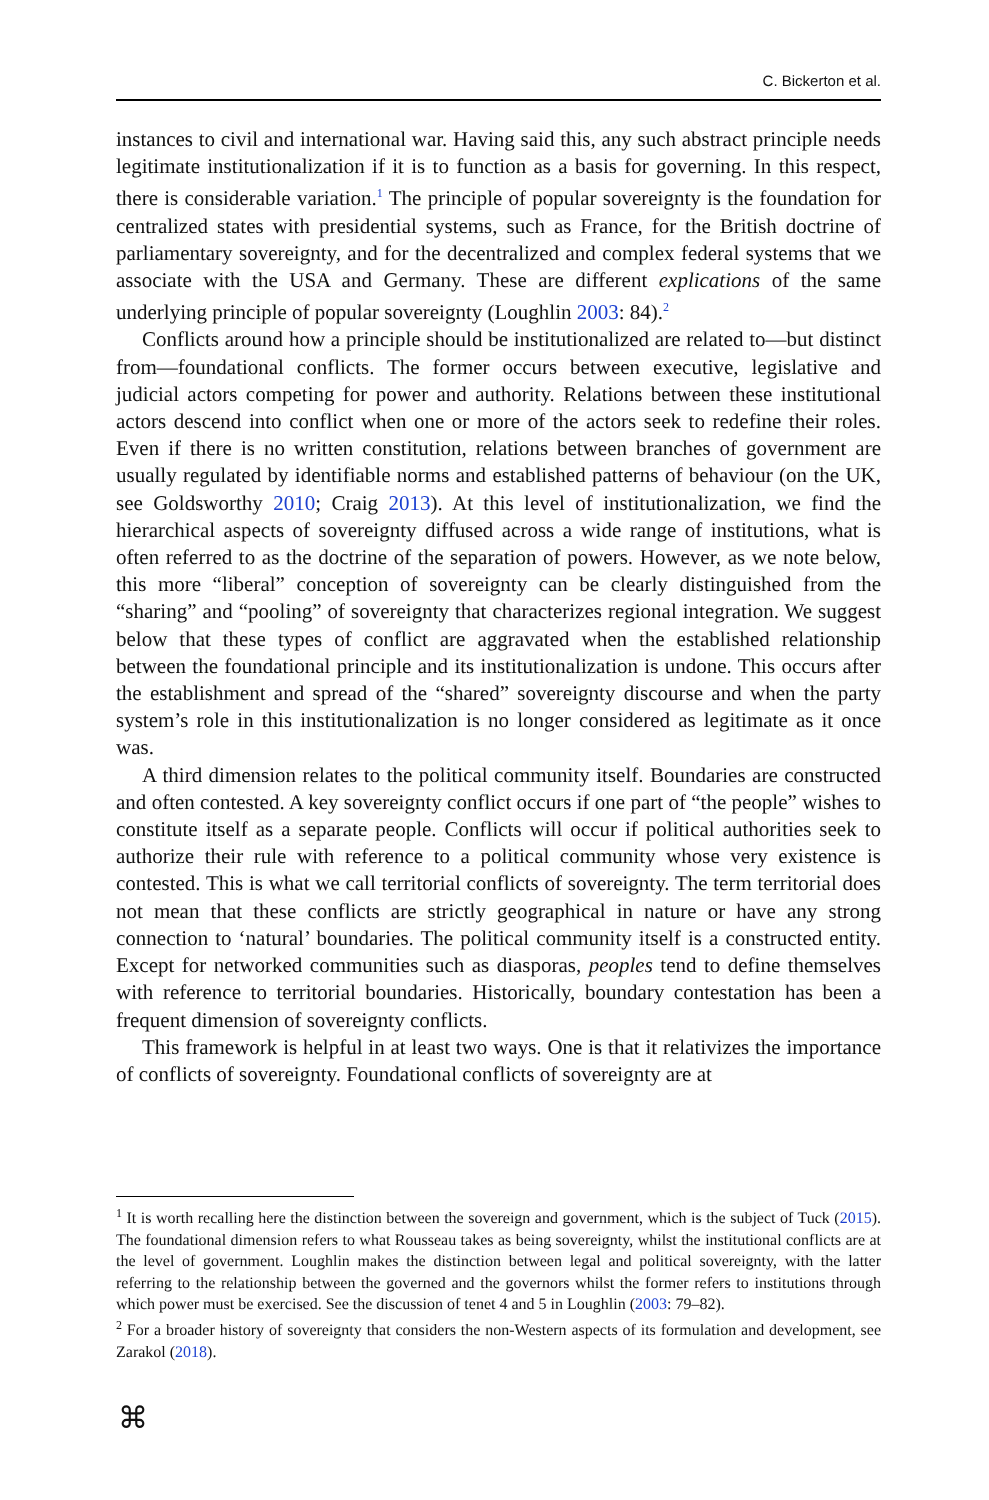C. Bickerton et al.
instances to civil and international war. Having said this, any such abstract principle needs legitimate institutionalization if it is to function as a basis for governing. In this respect, there is considerable variation.<sup>1</sup> The principle of popular sovereignty is the foundation for centralized states with presidential systems, such as France, for the British doctrine of parliamentary sovereignty, and for the decentralized and complex federal systems that we associate with the USA and Germany. These are different explications of the same underlying principle of popular sovereignty (Loughlin 2003: 84).<sup>2</sup>
Conflicts around how a principle should be institutionalized are related to—but distinct from—foundational conflicts. The former occurs between executive, legislative and judicial actors competing for power and authority. Relations between these institutional actors descend into conflict when one or more of the actors seek to redefine their roles. Even if there is no written constitution, relations between branches of government are usually regulated by identifiable norms and established patterns of behaviour (on the UK, see Goldsworthy 2010; Craig 2013). At this level of institutionalization, we find the hierarchical aspects of sovereignty diffused across a wide range of institutions, what is often referred to as the doctrine of the separation of powers. However, as we note below, this more “liberal” conception of sovereignty can be clearly distinguished from the “sharing” and “pooling” of sovereignty that characterizes regional integration. We suggest below that these types of conflict are aggravated when the established relationship between the foundational principle and its institutionalization is undone. This occurs after the establishment and spread of the “shared” sovereignty discourse and when the party system’s role in this institutionalization is no longer considered as legitimate as it once was.
A third dimension relates to the political community itself. Boundaries are constructed and often contested. A key sovereignty conflict occurs if one part of “the people” wishes to constitute itself as a separate people. Conflicts will occur if political authorities seek to authorize their rule with reference to a political community whose very existence is contested. This is what we call territorial conflicts of sovereignty. The term territorial does not mean that these conflicts are strictly geographical in nature or have any strong connection to ‘natural’ boundaries. The political community itself is a constructed entity. Except for networked communities such as diasporas, peoples tend to define themselves with reference to territorial boundaries. Historically, boundary contestation has been a frequent dimension of sovereignty conflicts.
This framework is helpful in at least two ways. One is that it relativizes the importance of conflicts of sovereignty. Foundational conflicts of sovereignty are at
<sup>1</sup> It is worth recalling here the distinction between the sovereign and government, which is the subject of Tuck (2015). The foundational dimension refers to what Rousseau takes as being sovereignty, whilst the institutional conflicts are at the level of government. Loughlin makes the distinction between legal and political sovereignty, with the latter referring to the relationship between the governed and the governors whilst the former refers to institutions through which power must be exercised. See the discussion of tenet 4 and 5 in Loughlin (2003: 79–82).
<sup>2</sup> For a broader history of sovereignty that considers the non-Western aspects of its formulation and development, see Zarakol (2018).
⌘